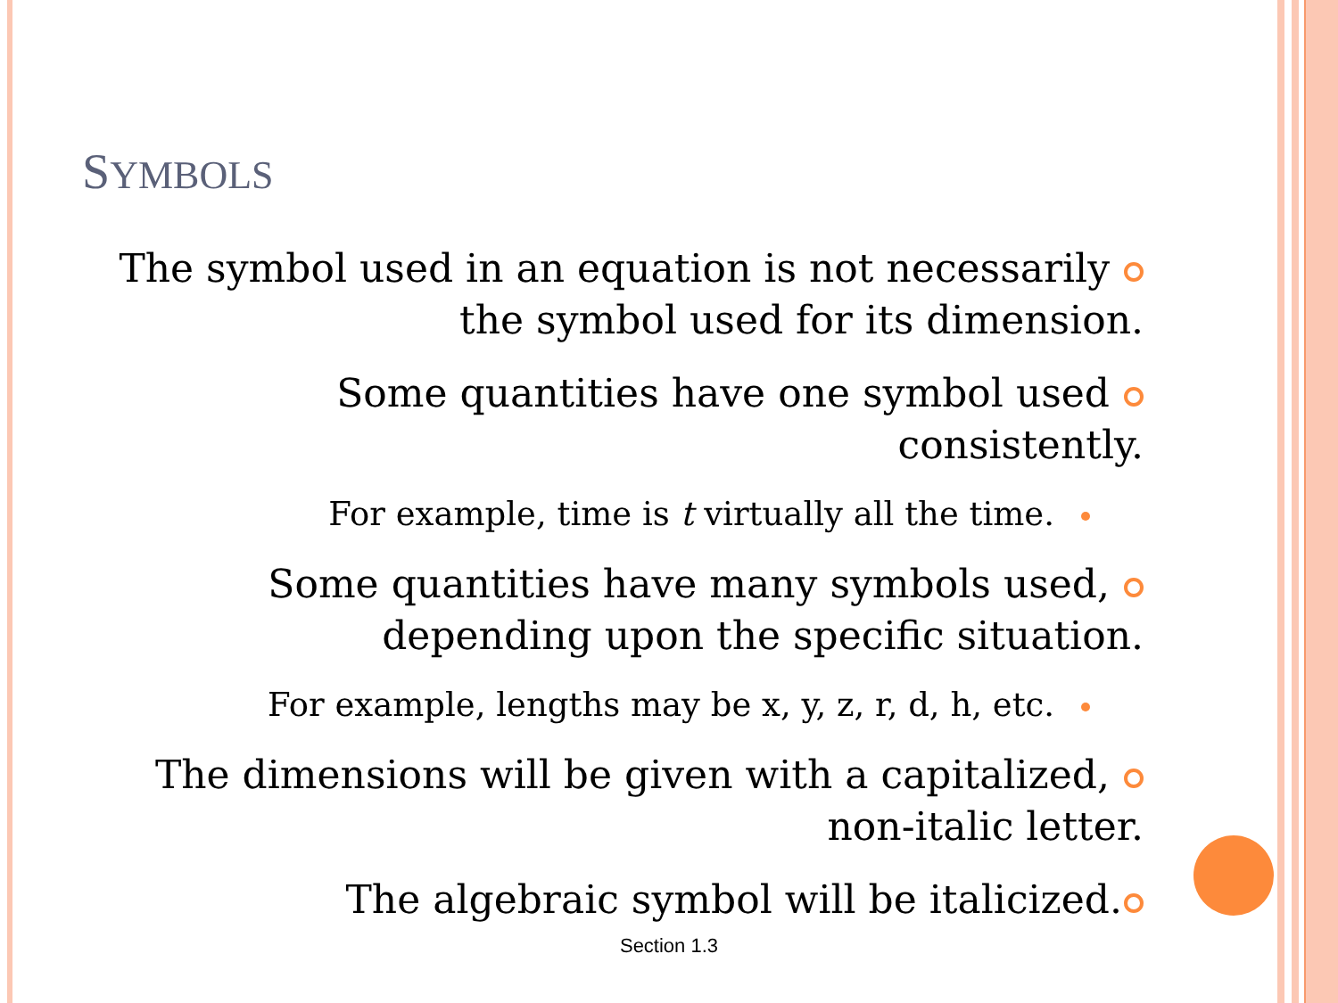SYMBOLS
The symbol used in an equation is not necessarily
the symbol used for its dimension.
Some quantities have one symbol used
consistently.
For example, time is t virtually all the time.
Some quantities have many symbols used,
depending upon the specific situation.
For example, lengths may be x, y, z, r, d, h, etc.
The dimensions will be given with a capitalized,
non-italic letter.
The algebraic symbol will be italicized.
Section 1.3